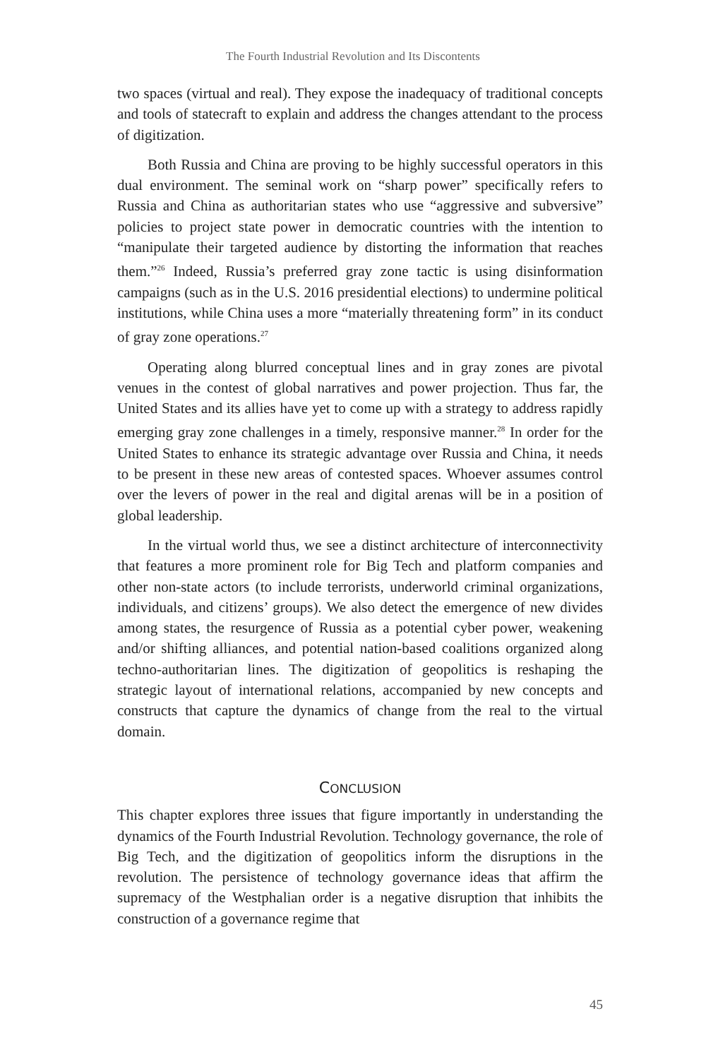The Fourth Industrial Revolution and Its Discontents
two spaces (virtual and real). They expose the inadequacy of traditional concepts and tools of statecraft to explain and address the changes attendant to the process of digitization.
Both Russia and China are proving to be highly successful operators in this dual environment. The seminal work on “sharp power” specifically refers to Russia and China as authoritarian states who use “aggressive and subversive” policies to project state power in democratic countries with the intention to “manipulate their targeted audience by distorting the information that reaches them.”<sup>26</sup> Indeed, Russia’s preferred gray zone tactic is using disinformation campaigns (such as in the U.S. 2016 presidential elections) to undermine political institutions, while China uses a more “materially threatening form” in its conduct of gray zone operations.<sup>27</sup>
Operating along blurred conceptual lines and in gray zones are pivotal venues in the contest of global narratives and power projection. Thus far, the United States and its allies have yet to come up with a strategy to address rapidly emerging gray zone challenges in a timely, responsive manner.<sup>28</sup> In order for the United States to enhance its strategic advantage over Russia and China, it needs to be present in these new areas of contested spaces. Whoever assumes control over the levers of power in the real and digital arenas will be in a position of global leadership.
In the virtual world thus, we see a distinct architecture of interconnectivity that features a more prominent role for Big Tech and platform companies and other non-state actors (to include terrorists, underworld criminal organizations, individuals, and citizens’ groups). We also detect the emergence of new divides among states, the resurgence of Russia as a potential cyber power, weakening and/or shifting alliances, and potential nation-based coalitions organized along techno-authoritarian lines. The digitization of geopolitics is reshaping the strategic layout of international relations, accompanied by new concepts and constructs that capture the dynamics of change from the real to the virtual domain.
CONCLUSION
This chapter explores three issues that figure importantly in understanding the dynamics of the Fourth Industrial Revolution. Technology governance, the role of Big Tech, and the digitization of geopolitics inform the disruptions in the revolution. The persistence of technology governance ideas that affirm the supremacy of the Westphalian order is a negative disruption that inhibits the construction of a governance regime that
45